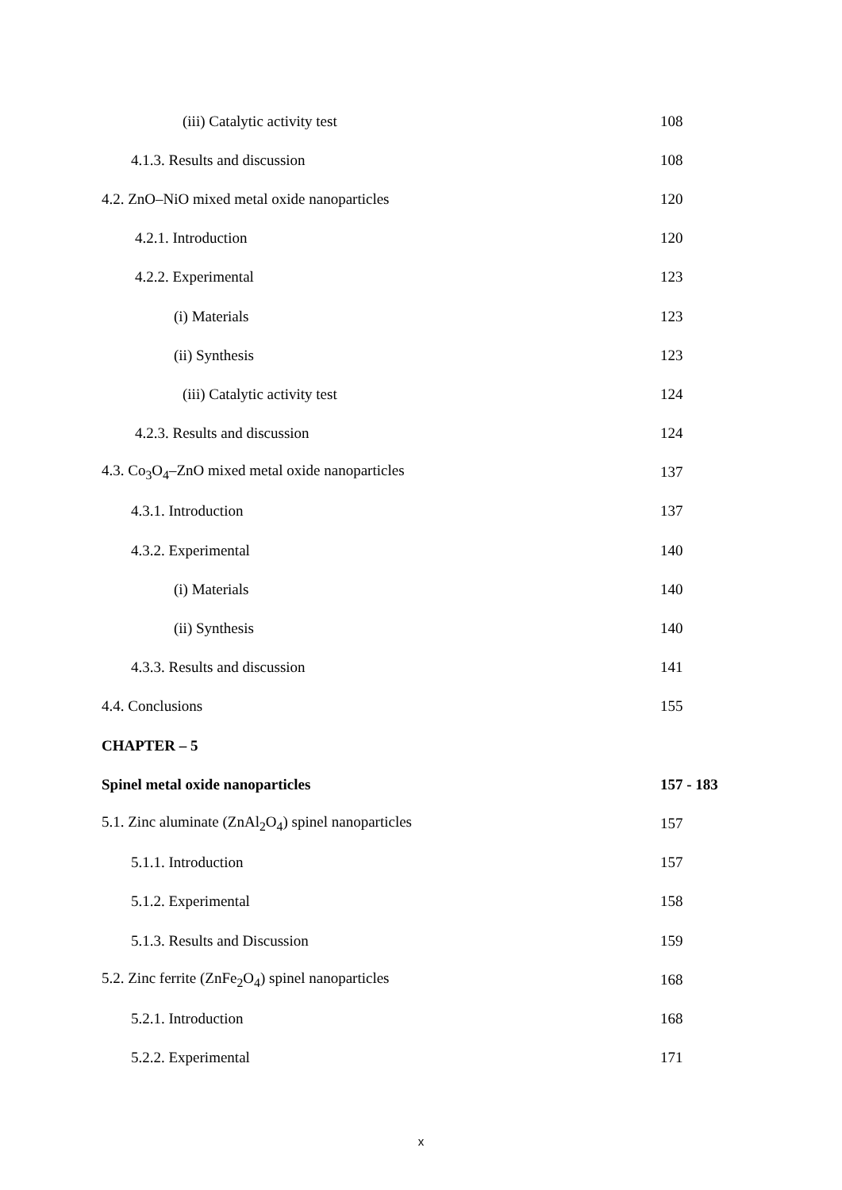(iii) Catalytic activity test 108
4.1.3. Results and discussion 108
4.2. ZnO–NiO mixed metal oxide nanoparticles 120
4.2.1. Introduction 120
4.2.2. Experimental 123
(i) Materials 123
(ii) Synthesis 123
(iii) Catalytic activity test 124
4.2.3. Results and discussion 124
4.3. Co<sub>3</sub>O<sub>4</sub>–ZnO mixed metal oxide nanoparticles 137
4.3.1. Introduction 137
4.3.2. Experimental 140
(i) Materials 140
(ii) Synthesis 140
4.3.3. Results and discussion 141
4.4. Conclusions 155
CHAPTER – 5
Spinel metal oxide nanoparticles 157 - 183
5.1. Zinc aluminate (ZnAl<sub>2</sub>O<sub>4</sub>) spinel nanoparticles 157
5.1.1. Introduction 157
5.1.2. Experimental 158
5.1.3. Results and Discussion 159
5.2. Zinc ferrite (ZnFe<sub>2</sub>O<sub>4</sub>) spinel nanoparticles 168
5.2.1. Introduction 168
5.2.2. Experimental 171
x